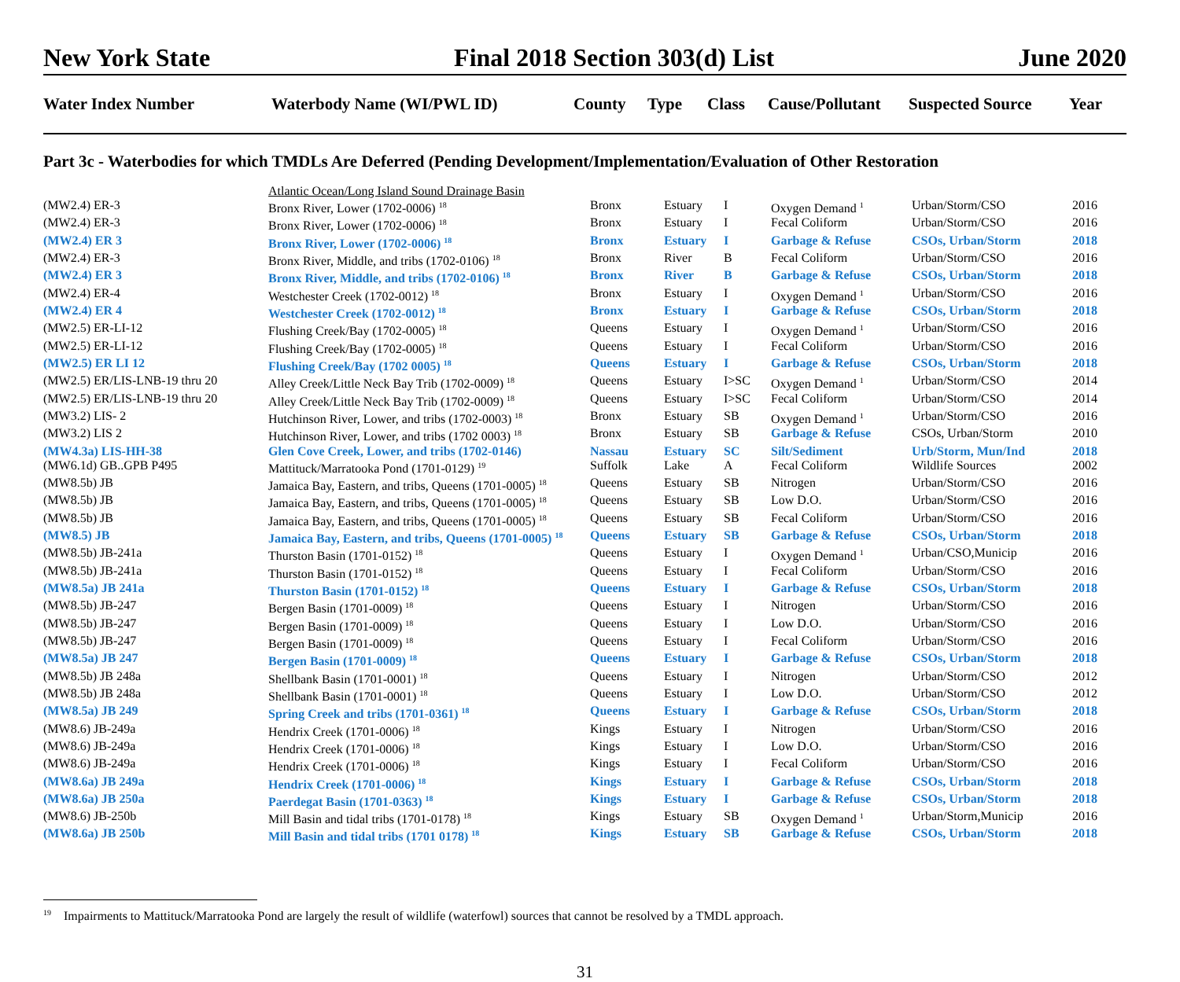New York State Final 2018 Section 303(d) List June 2020
Water Index Number Waterbody Name (WI/PWL ID) County Type Class Cause/Pollutant Suspected Source Year
Part 3c - Waterbodies for which TMDLs Are Deferred (Pending Development/Implementation/Evaluation of Other Restoration
| | Atlantic Ocean/Long Island Sound Drainage Basin | | | | | | |
| (MW2.4) ER-3 | Bronx River, Lower (1702-0006) <sup>18</sup> | Bronx | Estuary | I | Oxygen Demand <sup>1</sup> | Urban/Storm/CSO | 2016 |
| (MW2.4) ER-3 | Bronx River, Lower (1702-0006) <sup>18</sup> | Bronx | Estuary | I | Fecal Coliform | Urban/Storm/CSO | 2016 |
| (MW2.4) ER 3 | Bronx River, Lower (1702-0006) <sup>18</sup> | Bronx | Estuary | I | Garbage & Refuse | CSOs, Urban/Storm | 2018 |
| (MW2.4) ER-3 | Bronx River, Middle, and tribs (1702-0106) <sup>18</sup> | Bronx | River | B | Fecal Coliform | Urban/Storm/CSO | 2016 |
| (MW2.4) ER 3 | Bronx River, Middle, and tribs (1702-0106) <sup>18</sup> | Bronx | River | B | Garbage & Refuse | CSOs, Urban/Storm | 2018 |
| (MW2.4) ER-4 | Westchester Creek (1702-0012) <sup>18</sup> | Bronx | Estuary | I | Oxygen Demand <sup>1</sup> | Urban/Storm/CSO | 2016 |
| (MW2.4) ER 4 | Westchester Creek (1702-0012) <sup>18</sup> | Bronx | Estuary | I | Garbage & Refuse | CSOs, Urban/Storm | 2018 |
| (MW2.5) ER-LI-12 | Flushing Creek/Bay (1702-0005) <sup>18</sup> | Queens | Estuary | I | Oxygen Demand <sup>1</sup> | Urban/Storm/CSO | 2016 |
| (MW2.5) ER-LI-12 | Flushing Creek/Bay (1702-0005) <sup>18</sup> | Queens | Estuary | I | Fecal Coliform | Urban/Storm/CSO | 2016 |
| (MW2.5) ER LI 12 | Flushing Creek/Bay (1702 0005) <sup>18</sup> | Queens | Estuary | I | Garbage & Refuse | CSOs, Urban/Storm | 2018 |
| (MW2.5) ER/LIS-LNB-19 thru 20 | Alley Creek/Little Neck Bay Trib (1702-0009) <sup>18</sup> | Queens | Estuary | I>SC | Oxygen Demand <sup>1</sup> | Urban/Storm/CSO | 2014 |
| (MW2.5) ER/LIS-LNB-19 thru 20 | Alley Creek/Little Neck Bay Trib (1702-0009) <sup>18</sup> | Queens | Estuary | I>SC | Fecal Coliform | Urban/Storm/CSO | 2014 |
| (MW3.2) LIS- 2 | Hutchinson River, Lower, and tribs (1702-0003) <sup>18</sup> | Bronx | Estuary | SB | Oxygen Demand <sup>1</sup> | Urban/Storm/CSO | 2016 |
| (MW3.2) LIS 2 | Hutchinson River, Lower, and tribs (1702 0003) <sup>18</sup> | Bronx | Estuary | SB | Garbage & Refuse | CSOs, Urban/Storm | 2010 |
| (MW4.3a) LIS-HH-38 | Glen Cove Creek, Lower, and tribs (1702-0146) | Nassau | Estuary | SC | Silt/Sediment | Urb/Storm, Mun/Ind | 2018 |
| (MW6.1d) GB..GPB P495 | Mattituck/Marratooka Pond (1701-0129) <sup>19</sup> | Suffolk | Lake | A | Fecal Coliform | Wildlife Sources | 2002 |
| (MW8.5b) JB | Jamaica Bay, Eastern, and tribs, Queens (1701-0005) <sup>18</sup> | Queens | Estuary | SB | Nitrogen | Urban/Storm/CSO | 2016 |
| (MW8.5b) JB | Jamaica Bay, Eastern, and tribs, Queens (1701-0005) <sup>18</sup> | Queens | Estuary | SB | Low D.O. | Urban/Storm/CSO | 2016 |
| (MW8.5b) JB | Jamaica Bay, Eastern, and tribs, Queens (1701-0005) <sup>18</sup> | Queens | Estuary | SB | Fecal Coliform | Urban/Storm/CSO | 2016 |
| (MW8.5) JB | Jamaica Bay, Eastern, and tribs, Queens (1701-0005) <sup>18</sup> | Queens | Estuary | SB | Garbage & Refuse | CSOs, Urban/Storm | 2018 |
| (MW8.5b) JB-241a | Thurston Basin (1701-0152) <sup>18</sup> | Queens | Estuary | I | Oxygen Demand <sup>1</sup> | Urban/CSO,Municip | 2016 |
| (MW8.5b) JB-241a | Thurston Basin (1701-0152) <sup>18</sup> | Queens | Estuary | I | Fecal Coliform | Urban/Storm/CSO | 2016 |
| (MW8.5a) JB 241a | Thurston Basin (1701-0152) <sup>18</sup> | Queens | Estuary | I | Garbage & Refuse | CSOs, Urban/Storm | 2018 |
| (MW8.5b) JB-247 | Bergen Basin (1701-0009) <sup>18</sup> | Queens | Estuary | I | Nitrogen | Urban/Storm/CSO | 2016 |
| (MW8.5b) JB-247 | Bergen Basin (1701-0009) <sup>18</sup> | Queens | Estuary | I | Low D.O. | Urban/Storm/CSO | 2016 |
| (MW8.5b) JB-247 | Bergen Basin (1701-0009) <sup>18</sup> | Queens | Estuary | I | Fecal Coliform | Urban/Storm/CSO | 2016 |
| (MW8.5a) JB 247 | Bergen Basin (1701-0009) <sup>18</sup> | Queens | Estuary | I | Garbage & Refuse | CSOs, Urban/Storm | 2018 |
| (MW8.5b) JB 248a | Shellbank Basin (1701-0001) <sup>18</sup> | Queens | Estuary | I | Nitrogen | Urban/Storm/CSO | 2012 |
| (MW8.5b) JB 248a | Shellbank Basin (1701-0001) <sup>18</sup> | Queens | Estuary | I | Low D.O. | Urban/Storm/CSO | 2012 |
| (MW8.5a) JB 249 | Spring Creek and tribs (1701-0361) <sup>18</sup> | Queens | Estuary | I | Garbage & Refuse | CSOs, Urban/Storm | 2018 |
| (MW8.6) JB-249a | Hendrix Creek (1701-0006) <sup>18</sup> | Kings | Estuary | I | Nitrogen | Urban/Storm/CSO | 2016 |
| (MW8.6) JB-249a | Hendrix Creek (1701-0006) <sup>18</sup> | Kings | Estuary | I | Low D.O. | Urban/Storm/CSO | 2016 |
| (MW8.6) JB-249a | Hendrix Creek (1701-0006) <sup>18</sup> | Kings | Estuary | I | Fecal Coliform | Urban/Storm/CSO | 2016 |
| (MW8.6a) JB 249a | Hendrix Creek (1701-0006) <sup>18</sup> | Kings | Estuary | I | Garbage & Refuse | CSOs, Urban/Storm | 2018 |
| (MW8.6a) JB 250a | Paerdegat Basin (1701-0363) <sup>18</sup> | Kings | Estuary | I | Garbage & Refuse | CSOs, Urban/Storm | 2018 |
| (MW8.6) JB-250b | Mill Basin and tidal tribs (1701-0178) <sup>18</sup> | Kings | Estuary | SB | Oxygen Demand <sup>1</sup> | Urban/Storm,Municip | 2016 |
| (MW8.6a) JB 250b | Mill Basin and tidal tribs (1701 0178) <sup>18</sup> | Kings | Estuary | SB | Garbage & Refuse | CSOs, Urban/Storm | 2018 |
<sup>19</sup> Impairments to Mattituck/Marratooka Pond are largely the result of wildlife (waterfowl) sources that cannot be resolved by a TMDL approach.
31